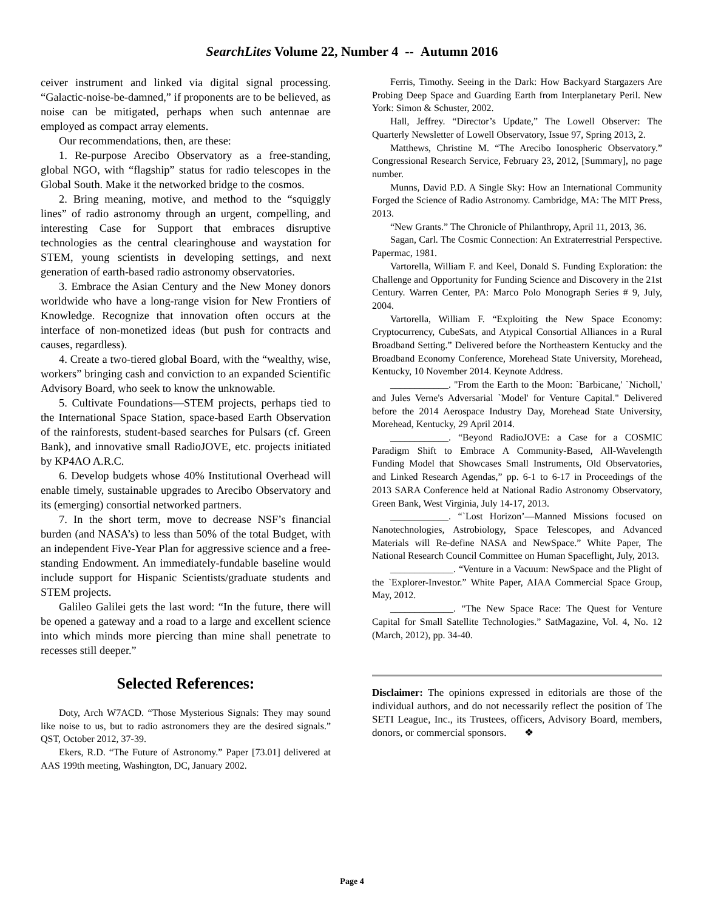SearchLites Volume 22, Number 4 -- Autumn 2016
ceiver instrument and linked via digital signal processing. “Galactic-noise-be-damned,” if proponents are to be believed, as noise can be mitigated, perhaps when such antennae are employed as compact array elements.
Our recommendations, then, are these:
1. Re-purpose Arecibo Observatory as a free-standing, global NGO, with “flagship” status for radio telescopes in the Global South. Make it the networked bridge to the cosmos.
2. Bring meaning, motive, and method to the “squiggly lines” of radio astronomy through an urgent, compelling, and interesting Case for Support that embraces disruptive technologies as the central clearinghouse and waystation for STEM, young scientists in developing settings, and next generation of earth-based radio astronomy observatories.
3. Embrace the Asian Century and the New Money donors worldwide who have a long-range vision for New Frontiers of Knowledge. Recognize that innovation often occurs at the interface of non-monetized ideas (but push for contracts and causes, regardless).
4. Create a two-tiered global Board, with the “wealthy, wise, workers” bringing cash and conviction to an expanded Scientific Advisory Board, who seek to know the unknowable.
5. Cultivate Foundations—STEM projects, perhaps tied to the International Space Station, space-based Earth Observation of the rainforests, student-based searches for Pulsars (cf. Green Bank), and innovative small RadioJOVE, etc. projects initiated by KP4AO A.R.C.
6. Develop budgets whose 40% Institutional Overhead will enable timely, sustainable upgrades to Arecibo Observatory and its (emerging) consortial networked partners.
7. In the short term, move to decrease NSF’s financial burden (and NASA’s) to less than 50% of the total Budget, with an independent Five-Year Plan for aggressive science and a free-standing Endowment. An immediately-fundable baseline would include support for Hispanic Scientists/graduate students and STEM projects.
Galileo Galilei gets the last word: “In the future, there will be opened a gateway and a road to a large and excellent science into which minds more piercing than mine shall penetrate to recesses still deeper.”
Selected References:
Doty, Arch W7ACD. “Those Mysterious Signals: They may sound like noise to us, but to radio astronomers they are the desired signals.” QST, October 2012, 37-39.
Ekers, R.D. “The Future of Astronomy.” Paper [73.01] delivered at AAS 199th meeting, Washington, DC, January 2002.
Ferris, Timothy. Seeing in the Dark: How Backyard Stargazers Are Probing Deep Space and Guarding Earth from Interplanetary Peril. New York: Simon & Schuster, 2002.
Hall, Jeffrey. “Director’s Update,” The Lowell Observer: The Quarterly Newsletter of Lowell Observatory, Issue 97, Spring 2013, 2.
Matthews, Christine M. “The Arecibo Ionospheric Observatory.” Congressional Research Service, February 23, 2012, [Summary], no page number.
Munns, David P.D. A Single Sky: How an International Community Forged the Science of Radio Astronomy. Cambridge, MA: The MIT Press, 2013.
“New Grants.” The Chronicle of Philanthropy, April 11, 2013, 36.
Sagan, Carl. The Cosmic Connection: An Extraterrestrial Perspective. Papermac, 1981.
Vartorella, William F. and Keel, Donald S. Funding Exploration: the Challenge and Opportunity for Funding Science and Discovery in the 21st Century. Warren Center, PA: Marco Polo Monograph Series # 9, July, 2004.
Vartorella, William F. “Exploiting the New Space Economy: Cryptocurrency, CubeSats, and Atypical Consortial Alliances in a Rural Broadband Setting.” Delivered before the Northeastern Kentucky and the Broadband Economy Conference, Morehead State University, Morehead, Kentucky, 10 November 2014. Keynote Address.
____________. "From the Earth to the Moon: `Barbicane,' `Nicholl,' and Jules Verne's Adversarial `Model' for Venture Capital." Delivered before the 2014 Aerospace Industry Day, Morehead State University, Morehead, Kentucky, 29 April 2014.
____________. “Beyond RadioJOVE: a Case for a COSMIC Paradigm Shift to Embrace A Community-Based, All-Wavelength Funding Model that Showcases Small Instruments, Old Observatories, and Linked Research Agendas,” pp. 6-1 to 6-17 in Proceedings of the 2013 SARA Conference held at National Radio Astronomy Observatory, Green Bank, West Virginia, July 14-17, 2013.
____________. “`Lost Horizon’—Manned Missions focused on Nanotechnologies, Astrobiology, Space Telescopes, and Advanced Materials will Re-define NASA and NewSpace.” White Paper, The National Research Council Committee on Human Spaceflight, July, 2013.
_____________. “Venture in a Vacuum: NewSpace and the Plight of the `Explorer-Investor.” White Paper, AIAA Commercial Space Group, May, 2012.
_____________. “The New Space Race: The Quest for Venture Capital for Small Satellite Technologies.” SatMagazine, Vol. 4, No. 12 (March, 2012), pp. 34-40.
Disclaimer: The opinions expressed in editorials are those of the individual authors, and do not necessarily reflect the position of The SETI League, Inc., its Trustees, officers, Advisory Board, members, donors, or commercial sponsors. ❖
Page 4